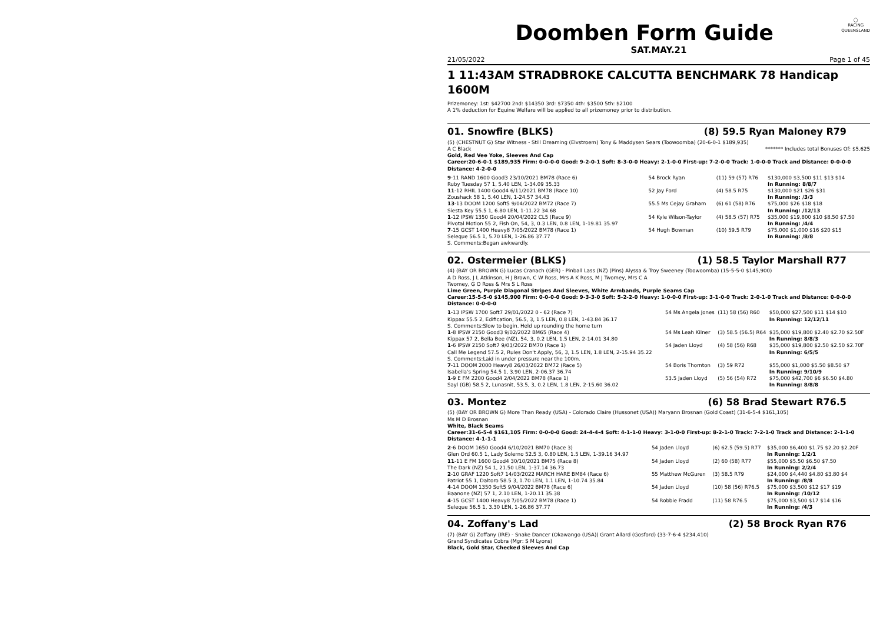◯
RACING
QUEENSLAND
Doomben Form Guide
SAT.MAY.21
21/05/2022 Page 1 of 45
1 11:43AM STRADBROKE CALCUTTA BENCHMARK 78 Handicap 1600M
Prizemoney: 1st: $42700 2nd: $14350 3rd: $7350 4th: $3500 5th: $2100
A 1% deduction for Equine Welfare will be applied to all prizemoney prior to distribution.
01. Snowfire (BLKS) (8) 59.5 Ryan Maloney R79
(5) (CHESTNUT G) Star Witness - Still Dreaming (Elvstroem) Tony & Maddysen Sears (Toowoomba) (20-6-0-1 $189,935)
A C Black ******* Includes total Bonuses Of: $5,625
Gold, Red Vee Yoke, Sleeves And Cap
Career:20-6-0-1 $189,935 Firm: 0-0-0-0 Good: 9-2-0-1 Soft: 8-3-0-0 Heavy: 2-1-0-0 First-up: 7-2-0-0 Track: 1-0-0-0 Track and Distance: 0-0-0-0 Distance: 4-2-0-0
| 9 -11 RAND 1600 Good3 23/10/2021 BM78 (Race 6) Ruby Tuesday 57 1, 5.40 LEN, 1-34.09 35.33 | 54 Brock Ryan | (11) 59 (57) R76 | $130,000 $3,500 $11 $13 $14 In Running: 8/8/7 |
| 11 -12 RHIL 1400 Good4 6/11/2021 BM78 (Race 10) Zoushack 58 1, 5.40 LEN, 1-24.57 34.43 | 52 Jay Ford | (4) 58.5 R75 | $130,000 $21 $26 $31 In Running: /3/3 |
| 13 -13 DOOM 1200 Soft5 9/04/2022 BM72 (Race 7) Siesta Key 55.5 1, 6.80 LEN, 1-11.22 34.68 | 55.5 Ms Cejay Graham | (6) 61 (58) R76 | $75,000 $26 $18 $18 In Running: /12/13 |
| 1 -12 IPSW 1350 Good4 20/04/2022 CL5 (Race 9) Pivotal Motion 55 2, Fish On, 54, 3, 0.3 LEN, 0.8 LEN, 1-19.81 35.97 | 54 Kyle Wilson-Taylor | (4) 58.5 (57) R75 | $35,000 $19,800 $10 $8.50 $7.50 In Running: /4/4 |
| 7 -15 GCST 1400 Heavy8 7/05/2022 BM78 (Race 1) Seleque 56.5 1, 5.70 LEN, 1-26.86 37.77 S. Comments:Began awkwardly. | 54 Hugh Bowman | (10) 59.5 R79 | $75,000 $1,000 $16 $20 $15 In Running: /8/8 |
02. Ostermeier (BLKS) (1) 58.5 Taylor Marshall R77
(4) (BAY OR BROWN G) Lucas Cranach (GER) - Pinball Lass (NZ) (Pins) Alyssa & Troy Sweeney (Toowoomba) (15-5-5-0 $145,900)
A D Ross, J L Atkinson, H J Brown, C W Ross, Mrs A K Ross, M J Twomey, Mrs C A
Twomey, G O Ross & Mrs S L Ross
Lime Green, Purple Diagonal Stripes And Sleeves, White Armbands, Purple Seams Cap
Career:15-5-5-0 $145,900 Firm: 0-0-0-0 Good: 9-3-3-0 Soft: 5-2-2-0 Heavy: 1-0-0-0 First-up: 3-1-0-0 Track: 2-0-1-0 Track and Distance: 0-0-0-0 Distance: 0-0-0-0
| 1 -13 IPSW 1700 Soft7 29/01/2022 0 - 62 (Race 7) Kippax 55.5 2, Edification, 56.5, 3, 1.5 LEN, 0.8 LEN, 1-43.84 36.17 S. Comments:Slow to begin. Held up rounding the home turn | 54 Ms Angela Jones | (11) 58 (56) R60 | $50,000 $27,500 $11 $14 $10 In Running: 12/12/11 |
| 1 -8 IPSW 2150 Good3 9/02/2022 BM65 (Race 4) Kippax 57 2, Bella Bee (NZ), 54, 3, 0.2 LEN, 1.5 LEN, 2-14.01 34.80 | 54 Ms Leah Kilner | (3) 58.5 (56.5) R64 | $35,000 $19,800 $2.40 $2.70 $2.50F In Running: 8/8/3 |
| 1 -6 IPSW 2150 Soft7 9/03/2022 BM70 (Race 1) Call Me Legend 57.5 2, Rules Don't Apply, 56, 3, 1.5 LEN, 1.8 LEN, 2-15.94 35.22 S. Comments:Laid in under pressure near the 100m. | 54 Jaden Lloyd | (4) 58 (56) R68 | $35,000 $19,800 $2.50 $2.50 $2.70F In Running: 6/5/5 |
| 7 -11 DOOM 2000 Heavy8 26/03/2022 BM72 (Race 5) Isabella's Spring 54.5 1, 3.90 LEN, 2-06.37 36.74 | 54 Boris Thornton | (3) 59 R72 | $55,000 $1,000 $5.50 $8.50 $7 In Running: 9/10/9 |
| 1 -9 E FM 2200 Good4 2/04/2022 BM78 (Race 1) Sayl (GB) 58.5 2, Lunasnit, 53.5, 3, 0.2 LEN, 1.8 LEN, 2-15.60 36.02 | 53.5 Jaden Lloyd | (5) 56 (54) R72 | $75,000 $42,700 $6 $6.50 $4.80 In Running: 8/8/8 |
03. Montez (6) 58 Brad Stewart R76.5
(5) (BAY OR BROWN G) More Than Ready (USA) - Colorado Claire (Hussonet (USA)) Maryann Brosnan (Gold Coast) (31-6-5-4 $161,105)
Ms M D Brosnan
White, Black Seams
Career:31-6-5-4 $161,105 Firm: 0-0-0-0 Good: 24-4-4-4 Soft: 4-1-1-0 Heavy: 3-1-0-0 First-up: 8-2-1-0 Track: 7-2-1-0 Track and Distance: 2-1-1-0 Distance: 4-1-1-1
| 2 -6 DOOM 1650 Good4 6/10/2021 BM70 (Race 3) Glen Ord 60.5 1, Lady Solerno 52.5 3, 0.80 LEN, 1.5 LEN, 1-39.16 34.97 | 54 Jaden Lloyd | (6) 62.5 (59.5) R77 | $35,000 $6,400 $1.75 $2.20 $2.20F In Running: 1/2/1 |
| 11 -11 E FM 1600 Good4 30/10/2021 BM75 (Race 8) The Dark (NZ) 54 1, 21.50 LEN, 1-37.14 36.73 | 54 Jaden Lloyd | (2) 60 (58) R77 | $55,000 $5.50 $6.50 $7.50 In Running: 2/2/4 |
| 2 -10 GRAF 1220 Soft7 14/03/2022 MARCH HARE BM84 (Race 6) Patriot 55 1, Daltoro 58.5 3, 1.70 LEN, 1.1 LEN, 1-10.74 35.84 | 55 Matthew McGuren | (3) 58.5 R79 | $24,000 $4,440 $4.80 $3.80 $4 In Running: /8/8 |
| 4 -14 DOOM 1350 Soft5 9/04/2022 BM78 (Race 6) Baanone (NZ) 57 1, 2.10 LEN, 1-20.11 35.38 | 54 Jaden Lloyd | (10) 58 (56) R76.5 | $75,000 $3,500 $12 $17 $19 In Running: /10/12 |
| 4 -15 GCST 1400 Heavy8 7/05/2022 BM78 (Race 1) Seleque 56.5 1, 3.30 LEN, 1-26.86 37.77 | 54 Robbie Fradd | (11) 58 R76.5 | $75,000 $3,500 $17 $14 $16 In Running: /4/3 |
04. Zoffany's Lad (2) 58 Brock Ryan R76
(7) (BAY G) Zoffany (IRE) - Snake Dancer (Okawango (USA)) Grant Allard (Gosford) (33-7-6-4 $234,410)
Grand Syndicates Cobra (Mgr: S M Lyons)
Black, Gold Star, Checked Sleeves And Cap